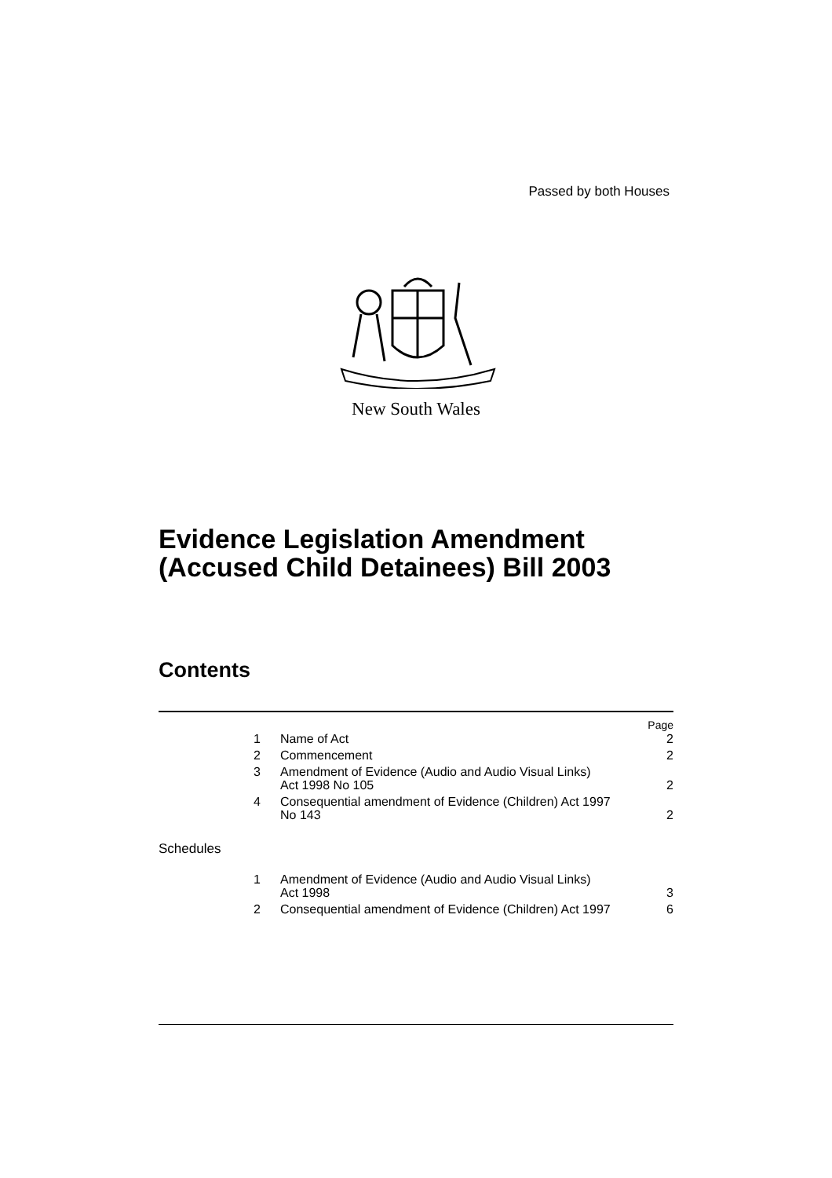Passed by both Houses
New South Wales
Evidence Legislation Amendment
(Accused Child Detainees) Bill 2003
Contents
Page
1 Name of Act 2
2 Commencement 2
3 Amendment of Evidence (Audio and Audio Visual Links)
Act 1998 No 105 2
4 Consequential amendment of Evidence (Children) Act 1997
No 143 2
Schedules
1 Amendment of Evidence (Audio and Audio Visual Links)
Act 1998 3
2 Consequential amendment of Evidence (Children) Act 1997 6